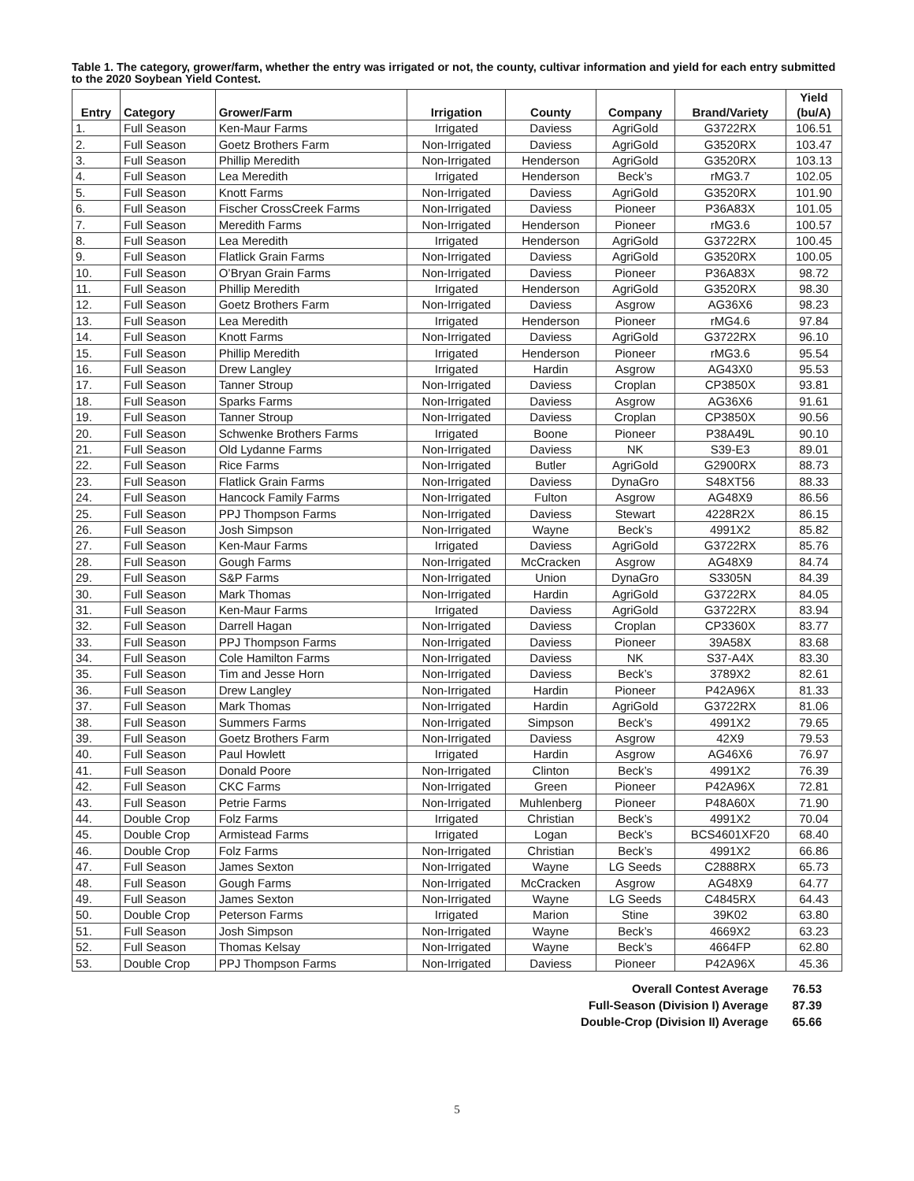Table 1. The category, grower/farm, whether the entry was irrigated or not, the county, cultivar information and yield for each entry submitted to the 2020 Soybean Yield Contest.
| Entry | Category | Grower/Farm | Irrigation | County | Company | Brand/Variety | Yield (bu/A) |
| --- | --- | --- | --- | --- | --- | --- | --- |
| 1. | Full Season | Ken-Maur Farms | Irrigated | Daviess | AgriGold | G3722RX | 106.51 |
| 2. | Full Season | Goetz Brothers Farm | Non-Irrigated | Daviess | AgriGold | G3520RX | 103.47 |
| 3. | Full Season | Phillip Meredith | Non-Irrigated | Henderson | AgriGold | G3520RX | 103.13 |
| 4. | Full Season | Lea Meredith | Irrigated | Henderson | Beck’s | rMG3.7 | 102.05 |
| 5. | Full Season | Knott Farms | Non-Irrigated | Daviess | AgriGold | G3520RX | 101.90 |
| 6. | Full Season | Fischer CrossCreek Farms | Non-Irrigated | Daviess | Pioneer | P36A83X | 101.05 |
| 7. | Full Season | Meredith Farms | Non-Irrigated | Henderson | Pioneer | rMG3.6 | 100.57 |
| 8. | Full Season | Lea Meredith | Irrigated | Henderson | AgriGold | G3722RX | 100.45 |
| 9. | Full Season | Flatlick Grain Farms | Non-Irrigated | Daviess | AgriGold | G3520RX | 100.05 |
| 10. | Full Season | O’Bryan Grain Farms | Non-Irrigated | Daviess | Pioneer | P36A83X | 98.72 |
| 11. | Full Season | Phillip Meredith | Irrigated | Henderson | AgriGold | G3520RX | 98.30 |
| 12. | Full Season | Goetz Brothers Farm | Non-Irrigated | Daviess | Asgrow | AG36X6 | 98.23 |
| 13. | Full Season | Lea Meredith | Irrigated | Henderson | Pioneer | rMG4.6 | 97.84 |
| 14. | Full Season | Knott Farms | Non-Irrigated | Daviess | AgriGold | G3722RX | 96.10 |
| 15. | Full Season | Phillip Meredith | Irrigated | Henderson | Pioneer | rMG3.6 | 95.54 |
| 16. | Full Season | Drew Langley | Irrigated | Hardin | Asgrow | AG43X0 | 95.53 |
| 17. | Full Season | Tanner Stroup | Non-Irrigated | Daviess | Croplan | CP3850X | 93.81 |
| 18. | Full Season | Sparks Farms | Non-Irrigated | Daviess | Asgrow | AG36X6 | 91.61 |
| 19. | Full Season | Tanner Stroup | Non-Irrigated | Daviess | Croplan | CP3850X | 90.56 |
| 20. | Full Season | Schwenke Brothers Farms | Irrigated | Boone | Pioneer | P38A49L | 90.10 |
| 21. | Full Season | Old Lydanne Farms | Non-Irrigated | Daviess | NK | S39-E3 | 89.01 |
| 22. | Full Season | Rice Farms | Non-Irrigated | Butler | AgriGold | G2900RX | 88.73 |
| 23. | Full Season | Flatlick Grain Farms | Non-Irrigated | Daviess | DynaGro | S48XT56 | 88.33 |
| 24. | Full Season | Hancock Family Farms | Non-Irrigated | Fulton | Asgrow | AG48X9 | 86.56 |
| 25. | Full Season | PPJ Thompson Farms | Non-Irrigated | Daviess | Stewart | 4228R2X | 86.15 |
| 26. | Full Season | Josh Simpson | Non-Irrigated | Wayne | Beck’s | 4991X2 | 85.82 |
| 27. | Full Season | Ken-Maur Farms | Irrigated | Daviess | AgriGold | G3722RX | 85.76 |
| 28. | Full Season | Gough Farms | Non-Irrigated | McCracken | Asgrow | AG48X9 | 84.74 |
| 29. | Full Season | S&P Farms | Non-Irrigated | Union | DynaGro | S3305N | 84.39 |
| 30. | Full Season | Mark Thomas | Non-Irrigated | Hardin | AgriGold | G3722RX | 84.05 |
| 31. | Full Season | Ken-Maur Farms | Irrigated | Daviess | AgriGold | G3722RX | 83.94 |
| 32. | Full Season | Darrell Hagan | Non-Irrigated | Daviess | Croplan | CP3360X | 83.77 |
| 33. | Full Season | PPJ Thompson Farms | Non-Irrigated | Daviess | Pioneer | 39A58X | 83.68 |
| 34. | Full Season | Cole Hamilton Farms | Non-Irrigated | Daviess | NK | S37-A4X | 83.30 |
| 35. | Full Season | Tim and Jesse Horn | Non-Irrigated | Daviess | Beck’s | 3789X2 | 82.61 |
| 36. | Full Season | Drew Langley | Non-Irrigated | Hardin | Pioneer | P42A96X | 81.33 |
| 37. | Full Season | Mark Thomas | Non-Irrigated | Hardin | AgriGold | G3722RX | 81.06 |
| 38. | Full Season | Summers Farms | Non-Irrigated | Simpson | Beck’s | 4991X2 | 79.65 |
| 39. | Full Season | Goetz Brothers Farm | Non-Irrigated | Daviess | Asgrow | 42X9 | 79.53 |
| 40. | Full Season | Paul Howlett | Irrigated | Hardin | Asgrow | AG46X6 | 76.97 |
| 41. | Full Season | Donald Poore | Non-Irrigated | Clinton | Beck’s | 4991X2 | 76.39 |
| 42. | Full Season | CKC Farms | Non-Irrigated | Green | Pioneer | P42A96X | 72.81 |
| 43. | Full Season | Petrie Farms | Non-Irrigated | Muhlenberg | Pioneer | P48A60X | 71.90 |
| 44. | Double Crop | Folz Farms | Irrigated | Christian | Beck’s | 4991X2 | 70.04 |
| 45. | Double Crop | Armistead Farms | Irrigated | Logan | Beck’s | BCS4601XF20 | 68.40 |
| 46. | Double Crop | Folz Farms | Non-Irrigated | Christian | Beck’s | 4991X2 | 66.86 |
| 47. | Full Season | James Sexton | Non-Irrigated | Wayne | LG Seeds | C2888RX | 65.73 |
| 48. | Full Season | Gough Farms | Non-Irrigated | McCracken | Asgrow | AG48X9 | 64.77 |
| 49. | Full Season | James Sexton | Non-Irrigated | Wayne | LG Seeds | C4845RX | 64.43 |
| 50. | Double Crop | Peterson Farms | Irrigated | Marion | Stine | 39K02 | 63.80 |
| 51. | Full Season | Josh Simpson | Non-Irrigated | Wayne | Beck’s | 4669X2 | 63.23 |
| 52. | Full Season | Thomas Kelsay | Non-Irrigated | Wayne | Beck’s | 4664FP | 62.80 |
| 53. | Double Crop | PPJ Thompson Farms | Non-Irrigated | Daviess | Pioneer | P42A96X | 45.36 |
| Overall Contest Average | 76.53 |
| Full-Season (Division I) Average | 87.39 |
| Double-Crop (Division II) Average | 65.66 |
5